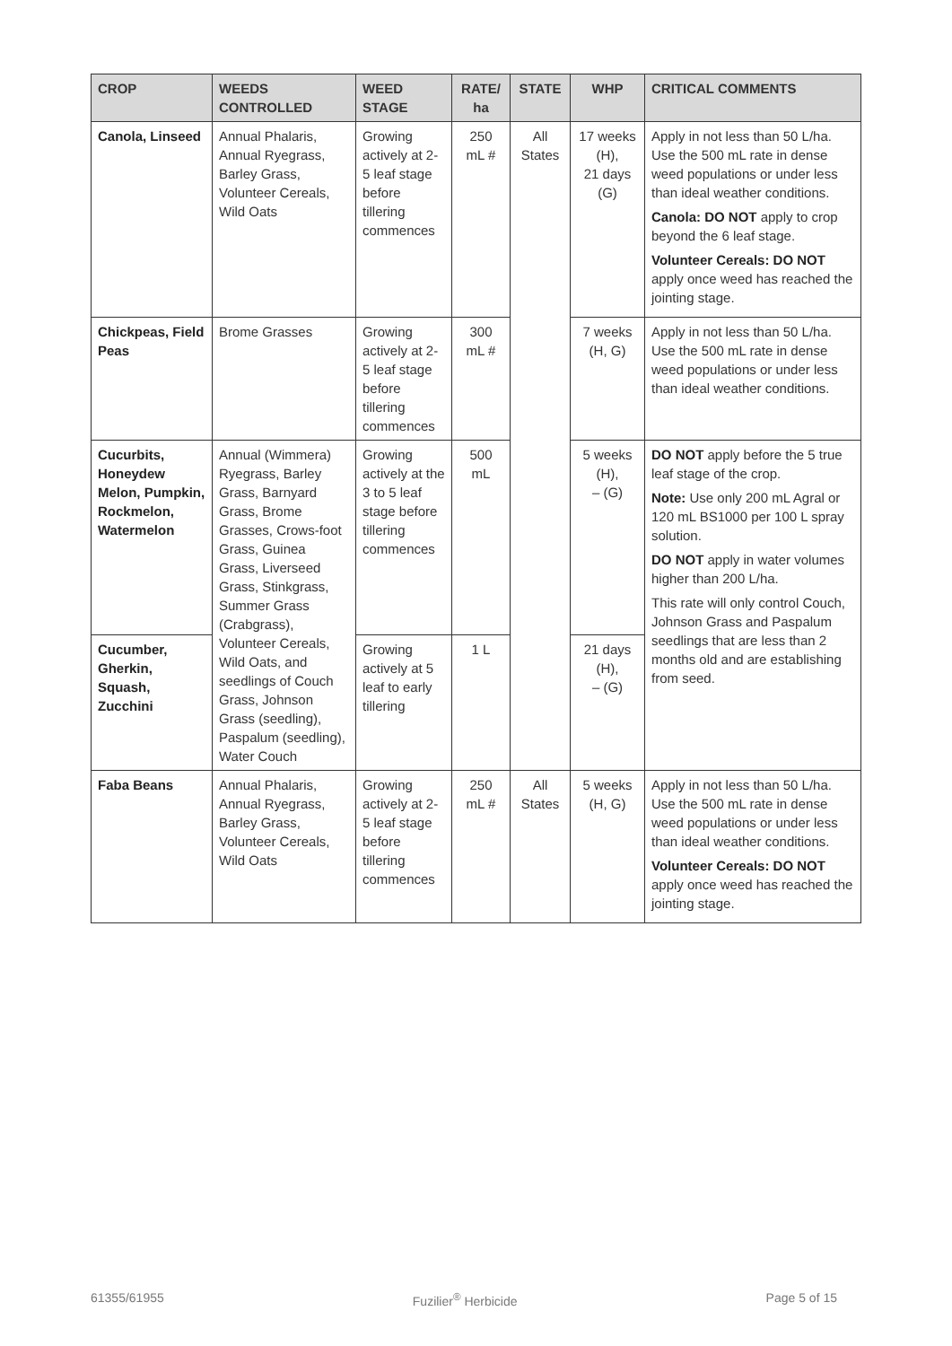| CROP | WEEDS CONTROLLED | WEED STAGE | RATE/ ha | STATE | WHP | CRITICAL COMMENTS |
| --- | --- | --- | --- | --- | --- | --- |
| Canola, Linseed | Annual Phalaris, Annual Ryegrass, Barley Grass, Volunteer Cereals, Wild Oats | Growing actively at 2-5 leaf stage before tillering commences | 250 mL # | All States | 17 weeks (H), 21 days (G) | Apply in not less than 50 L/ha. Use the 500 mL rate in dense weed populations or under less than ideal weather conditions. Canola: DO NOT apply to crop beyond the 6 leaf stage. Volunteer Cereals: DO NOT apply once weed has reached the jointing stage. |
| Chickpeas, Field Peas | Brome Grasses | Growing actively at 2-5 leaf stage before tillering commences | 300 mL # | | 7 weeks (H, G) | Apply in not less than 50 L/ha. Use the 500 mL rate in dense weed populations or under less than ideal weather conditions. |
| Cucurbits, Honeydew Melon, Pumpkin, Rockmelon, Watermelon | Annual (Wimmera) Ryegrass, Barley Grass, Barnyard Grass, Brome Grasses, Crows-foot Grass, Guinea Grass, Liverseed Grass, Stinkgrass, Summer Grass (Crabgrass), Volunteer Cereals, Wild Oats, and seedlings of Couch Grass, Johnson Grass (seedling), Paspalum (seedling), Water Couch | Growing actively at the 3 to 5 leaf stage before tillering commences | 500 mL | | 5 weeks (H), – (G) | DO NOT apply before the 5 true leaf stage of the crop. Note: Use only 200 mL Agral or 120 mL BS1000 per 100 L spray solution. DO NOT apply in water volumes higher than 200 L/ha. This rate will only control Couch, Johnson Grass and Paspalum seedlings that are less than 2 months old and are establishing from seed. |
| Cucumber, Gherkin, Squash, Zucchini | | Growing actively at 5 leaf to early tillering | 1 L | | 21 days (H), – (G) | |
| Faba Beans | Annual Phalaris, Annual Ryegrass, Barley Grass, Volunteer Cereals, Wild Oats | Growing actively at 2-5 leaf stage before tillering commences | 250 mL # | All States | 5 weeks (H, G) | Apply in not less than 50 L/ha. Use the 500 mL rate in dense weed populations or under less than ideal weather conditions. Volunteer Cereals: DO NOT apply once weed has reached the jointing stage. |
61355/61955 Fuzilier<sup>®</sup> Herbicide Page 5 of 15